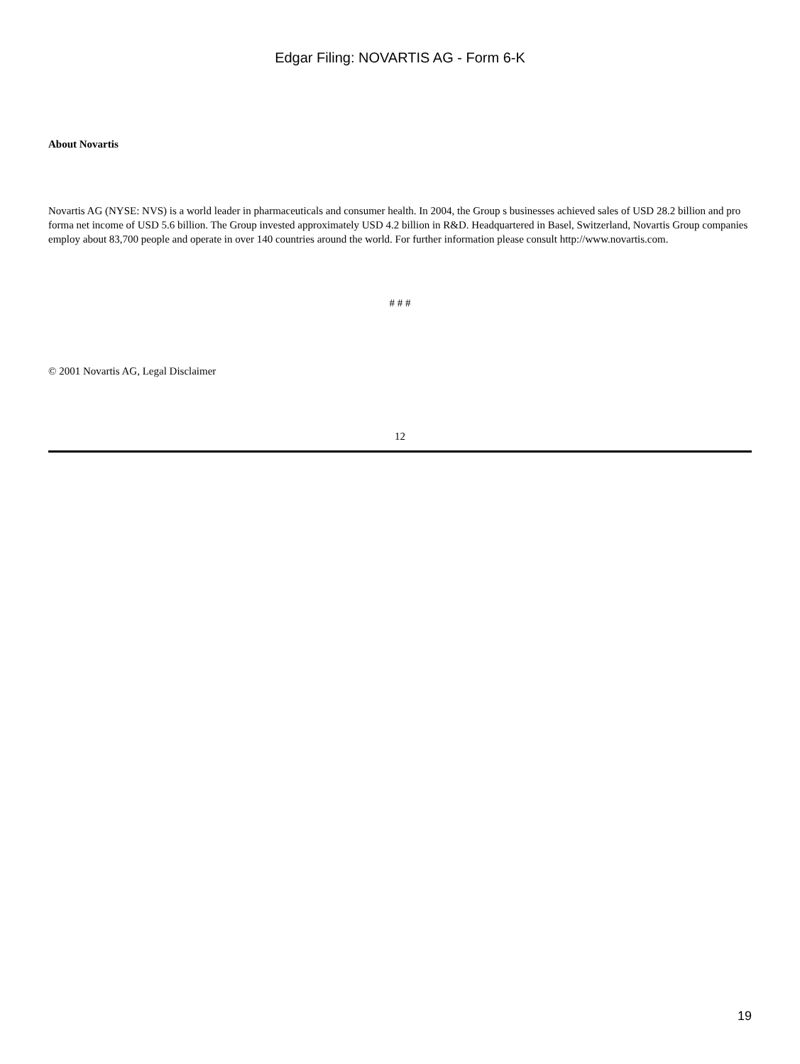Edgar Filing: NOVARTIS AG - Form 6-K
About Novartis
Novartis AG (NYSE: NVS) is a world leader in pharmaceuticals and consumer health. In 2004, the Group s businesses achieved sales of USD 28.2 billion and pro forma net income of USD 5.6 billion. The Group invested approximately USD 4.2 billion in R&D. Headquartered in Basel, Switzerland, Novartis Group companies employ about 83,700 people and operate in over 140 countries around the world. For further information please consult http://www.novartis.com.
# # #
© 2001 Novartis AG, Legal Disclaimer
12
19